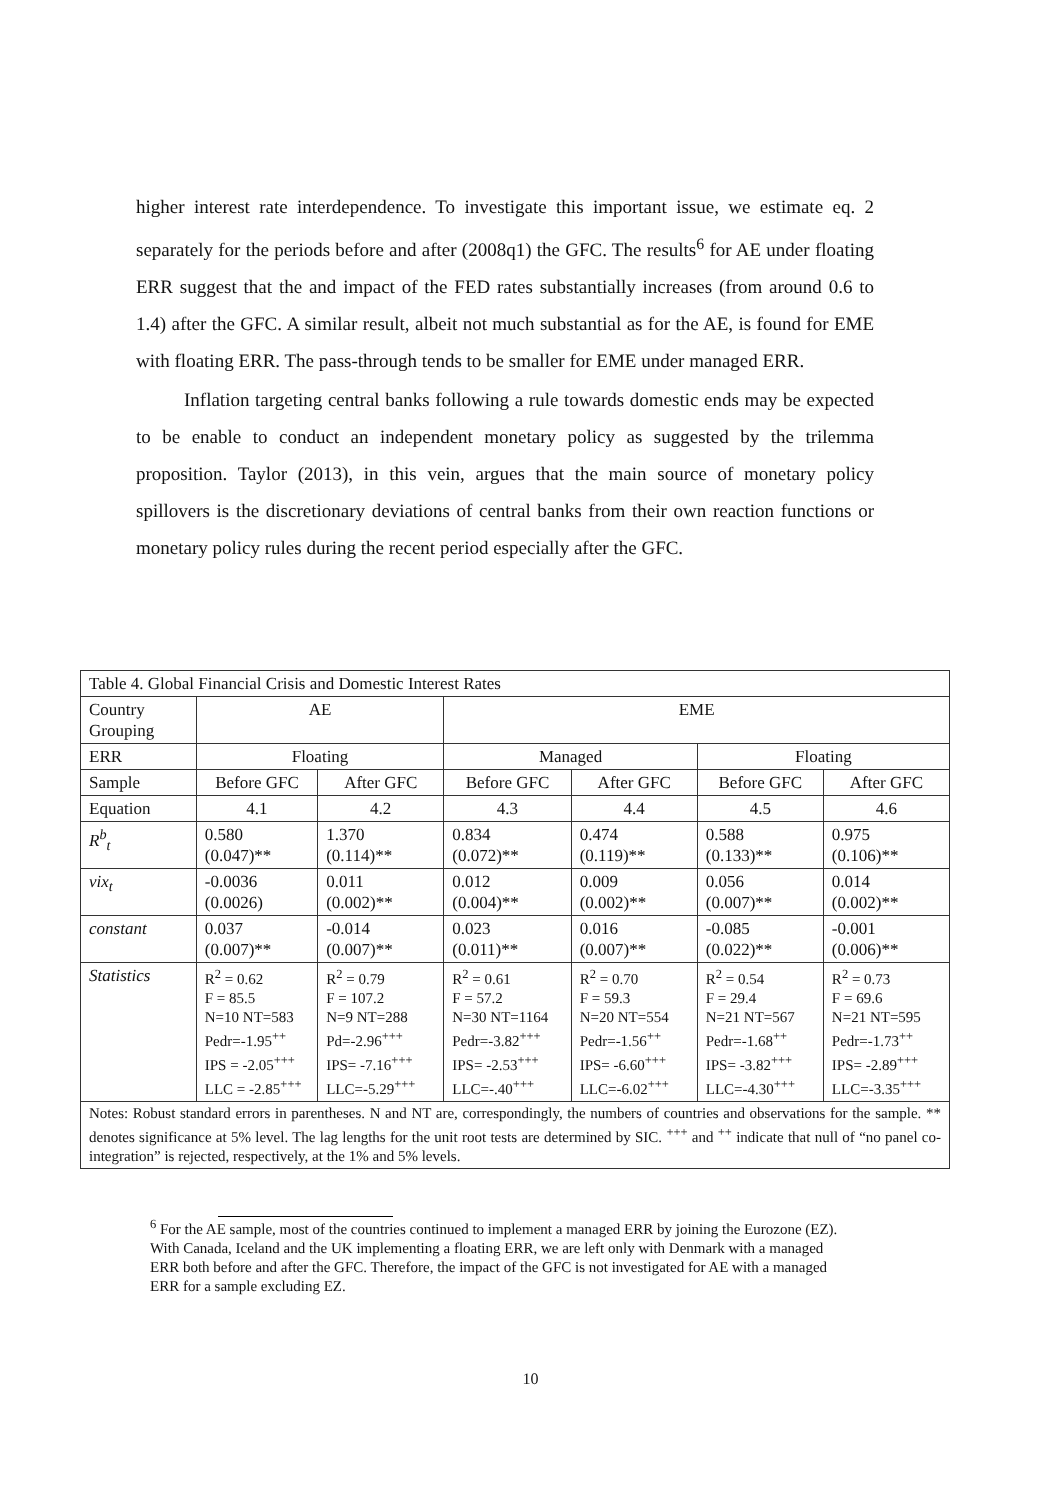higher interest rate interdependence. To investigate this important issue, we estimate eq. 2 separately for the periods before and after (2008q1) the GFC. The results<sup>6</sup> for AE under floating ERR suggest that the and impact of the FED rates substantially increases (from around 0.6 to 1.4) after the GFC. A similar result, albeit not much substantial as for the AE, is found for EME with floating ERR. The pass-through tends to be smaller for EME under managed ERR.
Inflation targeting central banks following a rule towards domestic ends may be expected to be enable to conduct an independent monetary policy as suggested by the trilemma proposition. Taylor (2013), in this vein, argues that the main source of monetary policy spillovers is the discretionary deviations of central banks from their own reaction functions or monetary policy rules during the recent period especially after the GFC.
| Table 4. Global Financial Crisis and Domestic Interest Rates | | | | | | |
| Country Grouping | AE | | EME | | | |
| ERR | Floating | | Managed | | Floating | |
| Sample | Before GFC | After GFC | Before GFC | After GFC | Before GFC | After GFC |
| Equation | 4.1 | 4.2 | 4.3 | 4.4 | 4.5 | 4.6 |
| R<sup>b</sup><sub>t</sub> | 0.580 (0.047)** | 1.370 (0.114)** | 0.834 (0.072)** | 0.474 (0.119)** | 0.588 (0.133)** | 0.975 (0.106)** |
| vix<sub>t</sub> | -0.0036 (0.0026) | 0.011 (0.002)** | 0.012 (0.004)** | 0.009 (0.002)** | 0.056 (0.007)** | 0.014 (0.002)** |
| constant | 0.037 (0.007)** | -0.014 (0.007)** | 0.023 (0.011)** | 0.016 (0.007)** | -0.085 (0.022)** | -0.001 (0.006)** |
| Statistics | R<sup>2</sup> = 0.62 F = 85.5 N=10 NT=583 Pedr=-1.95<sup>++</sup> IPS = -2.05<sup>+++</sup> LLC = -2.85<sup>+++</sup> | R<sup>2</sup> = 0.79 F = 107.2 N=9 NT=288 Pd=-2.96<sup>+++</sup> IPS= -7.16<sup>+++</sup> LLC=-5.29<sup>+++</sup> | R<sup>2</sup> = 0.61 F = 57.2 N=30 NT=1164 Pedr=-3.82<sup>+++</sup> IPS= -2.53<sup>+++</sup> LLC=-.40<sup>+++</sup> | R<sup>2</sup> = 0.70 F = 59.3 N=20 NT=554 Pedr=-1.56<sup>++</sup> IPS= -6.60<sup>+++</sup> LLC=-6.02<sup>+++</sup> | R<sup>2</sup> = 0.54 F = 29.4 N=21 NT=567 Pedr=-1.68<sup>++</sup> IPS= -3.82<sup>+++</sup> LLC=-4.30<sup>+++</sup> | R<sup>2</sup> = 0.73 F = 69.6 N=21 NT=595 Pedr=-1.73<sup>++</sup> IPS= -2.89<sup>+++</sup> LLC=-3.35<sup>+++</sup> |
| Notes: Robust standard errors in parentheses. N and NT are, correspondingly, the numbers of countries and observations for the sample. ** denotes significance at 5% level. The lag lengths for the unit root tests are determined by SIC. <sup>+++</sup> and <sup>++</sup> indicate that null of “no panel co-integration” is rejected, respectively, at the 1% and 5% levels. | | | | | | |
<sup>6</sup> For the AE sample, most of the countries continued to implement a managed ERR by joining the Eurozone (EZ). With Canada, Iceland and the UK implementing a floating ERR, we are left only with Denmark with a managed ERR both before and after the GFC. Therefore, the impact of the GFC is not investigated for AE with a managed ERR for a sample excluding EZ.
10